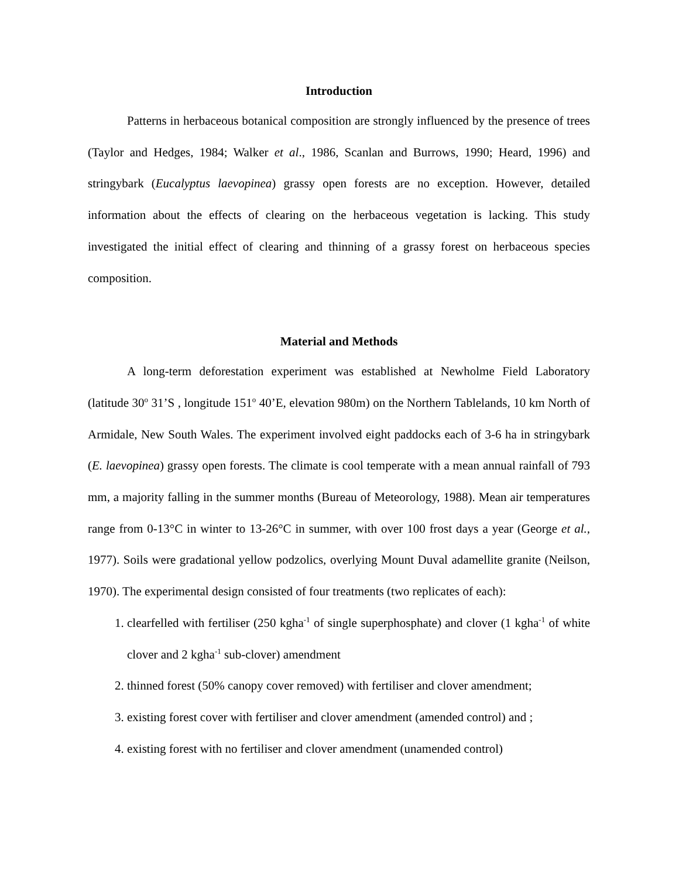Introduction
Patterns in herbaceous botanical composition are strongly influenced by the presence of trees (Taylor and Hedges, 1984; Walker et al., 1986, Scanlan and Burrows, 1990; Heard, 1996) and stringybark (Eucalyptus laevopinea) grassy open forests are no exception. However, detailed information about the effects of clearing on the herbaceous vegetation is lacking. This study investigated the initial effect of clearing and thinning of a grassy forest on herbaceous species composition.
Material and Methods
A long-term deforestation experiment was established at Newholme Field Laboratory (latitude 30<sup>o</sup> 31’S , longitude 151<sup>o</sup> 40’E, elevation 980m) on the Northern Tablelands, 10 km North of Armidale, New South Wales. The experiment involved eight paddocks each of 3-6 ha in stringybark (E. laevopinea) grassy open forests. The climate is cool temperate with a mean annual rainfall of 793 mm, a majority falling in the summer months (Bureau of Meteorology, 1988). Mean air temperatures range from 0-13°C in winter to 13-26°C in summer, with over 100 frost days a year (George et al., 1977). Soils were gradational yellow podzolics, overlying Mount Duval adamellite granite (Neilson, 1970). The experimental design consisted of four treatments (two replicates of each):
1. clearfelled with fertiliser (250 kgha<sup>-1</sup> of single superphosphate) and clover (1 kgha<sup>-1</sup> of white clover and 2 kgha<sup>-1</sup> sub-clover) amendment
2. thinned forest (50% canopy cover removed) with fertiliser and clover amendment;
3. existing forest cover with fertiliser and clover amendment (amended control) and ;
4. existing forest with no fertiliser and clover amendment (unamended control)